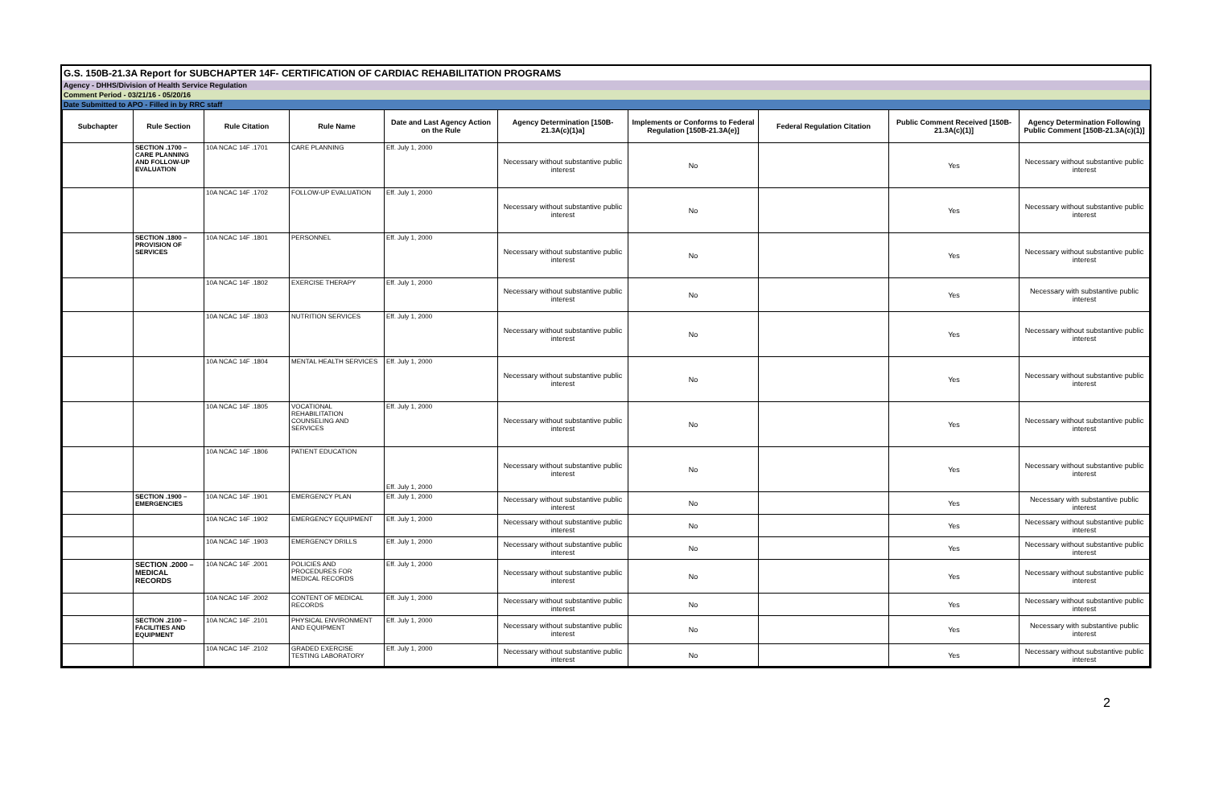G.S. 150B-21.3A Report for SUBCHAPTER 14F- CERTIFICATION OF CARDIAC REHABILITATION PROGRAMS
Agency - DHHS/Division of Health Service Regulation
Comment Period - 03/21/16 - 05/20/16
Date Submitted to APO - Filled in by RRC staff
| Subchapter | Rule Section | Rule Citation | Rule Name | Date and Last Agency Action on the Rule | Agency Determination [150B-21.3A(c)(1)a] | Implements or Conforms to Federal Regulation [150B-21.3A(e)] | Federal Regulation Citation | Public Comment Received [150B-21.3A(c)(1)] | Agency Determination Following Public Comment [150B-21.3A(c)(1)] |
| --- | --- | --- | --- | --- | --- | --- | --- | --- | --- |
| | SECTION .1700 – CARE PLANNING AND FOLLOW-UP EVALUATION | 10A NCAC 14F .1701 | CARE PLANNING | Eff. July 1, 2000 | Necessary without substantive public interest | No | | Yes | Necessary without substantive public interest |
| | | 10A NCAC 14F .1702 | FOLLOW-UP EVALUATION | Eff. July 1, 2000 | Necessary without substantive public interest | No | | Yes | Necessary without substantive public interest |
| | SECTION .1800 – PROVISION OF SERVICES | 10A NCAC 14F .1801 | PERSONNEL | Eff. July 1, 2000 | Necessary without substantive public interest | No | | Yes | Necessary without substantive public interest |
| | | 10A NCAC 14F .1802 | EXERCISE THERAPY | Eff. July 1, 2000 | Necessary without substantive public interest | No | | Yes | Necessary with substantive public interest |
| | | 10A NCAC 14F .1803 | NUTRITION SERVICES | Eff. July 1, 2000 | Necessary without substantive public interest | No | | Yes | Necessary without substantive public interest |
| | | 10A NCAC 14F .1804 | MENTAL HEALTH SERVICES | Eff. July 1, 2000 | Necessary without substantive public interest | No | | Yes | Necessary without substantive public interest |
| | | 10A NCAC 14F .1805 | VOCATIONAL REHABILITATION COUNSELING AND SERVICES | Eff. July 1, 2000 | Necessary without substantive public interest | No | | Yes | Necessary without substantive public interest |
| | | 10A NCAC 14F .1806 | PATIENT EDUCATION | Eff. July 1, 2000 | Necessary without substantive public interest | No | | Yes | Necessary without substantive public interest |
| | SECTION .1900 – EMERGENCIES | 10A NCAC 14F .1901 | EMERGENCY PLAN | Eff. July 1, 2000 | Necessary without substantive public interest | No | | Yes | Necessary with substantive public interest |
| | | 10A NCAC 14F .1902 | EMERGENCY EQUIPMENT | Eff. July 1, 2000 | Necessary without substantive public interest | No | | Yes | Necessary without substantive public interest |
| | | 10A NCAC 14F .1903 | EMERGENCY DRILLS | Eff. July 1, 2000 | Necessary without substantive public interest | No | | Yes | Necessary without substantive public interest |
| | SECTION .2000 – MEDICAL RECORDS | 10A NCAC 14F .2001 | POLICIES AND PROCEDURES FOR MEDICAL RECORDS | Eff. July 1, 2000 | Necessary without substantive public interest | No | | Yes | Necessary without substantive public interest |
| | | 10A NCAC 14F .2002 | CONTENT OF MEDICAL RECORDS | Eff. July 1, 2000 | Necessary without substantive public interest | No | | Yes | Necessary without substantive public interest |
| | SECTION .2100 – FACILITIES AND EQUIPMENT | 10A NCAC 14F .2101 | PHYSICAL ENVIRONMENT AND EQUIPMENT | Eff. July 1, 2000 | Necessary without substantive public interest | No | | Yes | Necessary with substantive public interest |
| | | 10A NCAC 14F .2102 | GRADED EXERCISE TESTING LABORATORY | Eff. July 1, 2000 | Necessary without substantive public interest | No | | Yes | Necessary without substantive public interest |
2